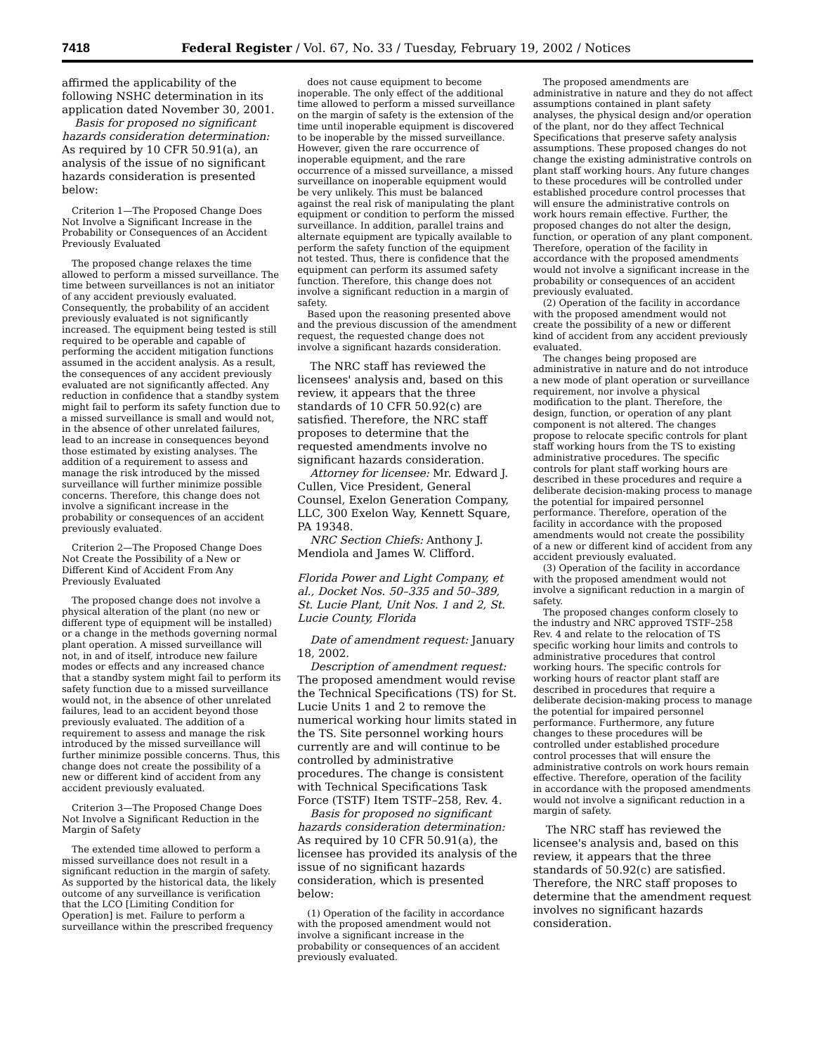7418 Federal Register / Vol. 67, No. 33 / Tuesday, February 19, 2002 / Notices
affirmed the applicability of the following NSHC determination in its application dated November 30, 2001.
Basis for proposed no significant hazards consideration determination: As required by 10 CFR 50.91(a), an analysis of the issue of no significant hazards consideration is presented below:
Criterion 1—The Proposed Change Does Not Involve a Significant Increase in the Probability or Consequences of an Accident Previously Evaluated
The proposed change relaxes the time allowed to perform a missed surveillance. The time between surveillances is not an initiator of any accident previously evaluated. Consequently, the probability of an accident previously evaluated is not significantly increased. The equipment being tested is still required to be operable and capable of performing the accident mitigation functions assumed in the accident analysis. As a result, the consequences of any accident previously evaluated are not significantly affected. Any reduction in confidence that a standby system might fail to perform its safety function due to a missed surveillance is small and would not, in the absence of other unrelated failures, lead to an increase in consequences beyond those estimated by existing analyses. The addition of a requirement to assess and manage the risk introduced by the missed surveillance will further minimize possible concerns. Therefore, this change does not involve a significant increase in the probability or consequences of an accident previously evaluated.
Criterion 2—The Proposed Change Does Not Create the Possibility of a New or Different Kind of Accident From Any Previously Evaluated
The proposed change does not involve a physical alteration of the plant (no new or different type of equipment will be installed) or a change in the methods governing normal plant operation. A missed surveillance will not, in and of itself, introduce new failure modes or effects and any increased chance that a standby system might fail to perform its safety function due to a missed surveillance would not, in the absence of other unrelated failures, lead to an accident beyond those previously evaluated. The addition of a requirement to assess and manage the risk introduced by the missed surveillance will further minimize possible concerns. Thus, this change does not create the possibility of a new or different kind of accident from any accident previously evaluated.
Criterion 3—The Proposed Change Does Not Involve a Significant Reduction in the Margin of Safety
The extended time allowed to perform a missed surveillance does not result in a significant reduction in the margin of safety. As supported by the historical data, the likely outcome of any surveillance is verification that the LCO [Limiting Condition for Operation] is met. Failure to perform a surveillance within the prescribed frequency
does not cause equipment to become inoperable. The only effect of the additional time allowed to perform a missed surveillance on the margin of safety is the extension of the time until inoperable equipment is discovered to be inoperable by the missed surveillance. However, given the rare occurrence of inoperable equipment, and the rare occurrence of a missed surveillance, a missed surveillance on inoperable equipment would be very unlikely. This must be balanced against the real risk of manipulating the plant equipment or condition to perform the missed surveillance. In addition, parallel trains and alternate equipment are typically available to perform the safety function of the equipment not tested. Thus, there is confidence that the equipment can perform its assumed safety function. Therefore, this change does not involve a significant reduction in a margin of safety.
Based upon the reasoning presented above and the previous discussion of the amendment request, the requested change does not involve a significant hazards consideration.
The NRC staff has reviewed the licensees' analysis and, based on this review, it appears that the three standards of 10 CFR 50.92(c) are satisfied. Therefore, the NRC staff proposes to determine that the requested amendments involve no significant hazards consideration.
Attorney for licensee: Mr. Edward J. Cullen, Vice President, General Counsel, Exelon Generation Company, LLC, 300 Exelon Way, Kennett Square, PA 19348.
NRC Section Chiefs: Anthony J. Mendiola and James W. Clifford.
Florida Power and Light Company, et al., Docket Nos. 50–335 and 50–389, St. Lucie Plant, Unit Nos. 1 and 2, St. Lucie County, Florida
Date of amendment request: January 18, 2002.
Description of amendment request: The proposed amendment would revise the Technical Specifications (TS) for St. Lucie Units 1 and 2 to remove the numerical working hour limits stated in the TS. Site personnel working hours currently are and will continue to be controlled by administrative procedures. The change is consistent with Technical Specifications Task Force (TSTF) Item TSTF–258, Rev. 4.
Basis for proposed no significant hazards consideration determination: As required by 10 CFR 50.91(a), the licensee has provided its analysis of the issue of no significant hazards consideration, which is presented below:
(1) Operation of the facility in accordance with the proposed amendment would not involve a significant increase in the probability or consequences of an accident previously evaluated.
The proposed amendments are administrative in nature and they do not affect assumptions contained in plant safety analyses, the physical design and/or operation of the plant, nor do they affect Technical Specifications that preserve safety analysis assumptions. These proposed changes do not change the existing administrative controls on plant staff working hours. Any future changes to these procedures will be controlled under established procedure control processes that will ensure the administrative controls on work hours remain effective. Further, the proposed changes do not alter the design, function, or operation of any plant component. Therefore, operation of the facility in accordance with the proposed amendments would not involve a significant increase in the probability or consequences of an accident previously evaluated.
(2) Operation of the facility in accordance with the proposed amendment would not create the possibility of a new or different kind of accident from any accident previously evaluated.
The changes being proposed are administrative in nature and do not introduce a new mode of plant operation or surveillance requirement, nor involve a physical modification to the plant. Therefore, the design, function, or operation of any plant component is not altered. The changes propose to relocate specific controls for plant staff working hours from the TS to existing administrative procedures. The specific controls for plant staff working hours are described in these procedures and require a deliberate decision-making process to manage the potential for impaired personnel performance. Therefore, operation of the facility in accordance with the proposed amendments would not create the possibility of a new or different kind of accident from any accident previously evaluated.
(3) Operation of the facility in accordance with the proposed amendment would not involve a significant reduction in a margin of safety.
The proposed changes conform closely to the industry and NRC approved TSTF–258 Rev. 4 and relate to the relocation of TS specific working hour limits and controls to administrative procedures that control working hours. The specific controls for working hours of reactor plant staff are described in procedures that require a deliberate decision-making process to manage the potential for impaired personnel performance. Furthermore, any future changes to these procedures will be controlled under established procedure control processes that will ensure the administrative controls on work hours remain effective. Therefore, operation of the facility in accordance with the proposed amendments would not involve a significant reduction in a margin of safety.
The NRC staff has reviewed the licensee's analysis and, based on this review, it appears that the three standards of 50.92(c) are satisfied. Therefore, the NRC staff proposes to determine that the amendment request involves no significant hazards consideration.